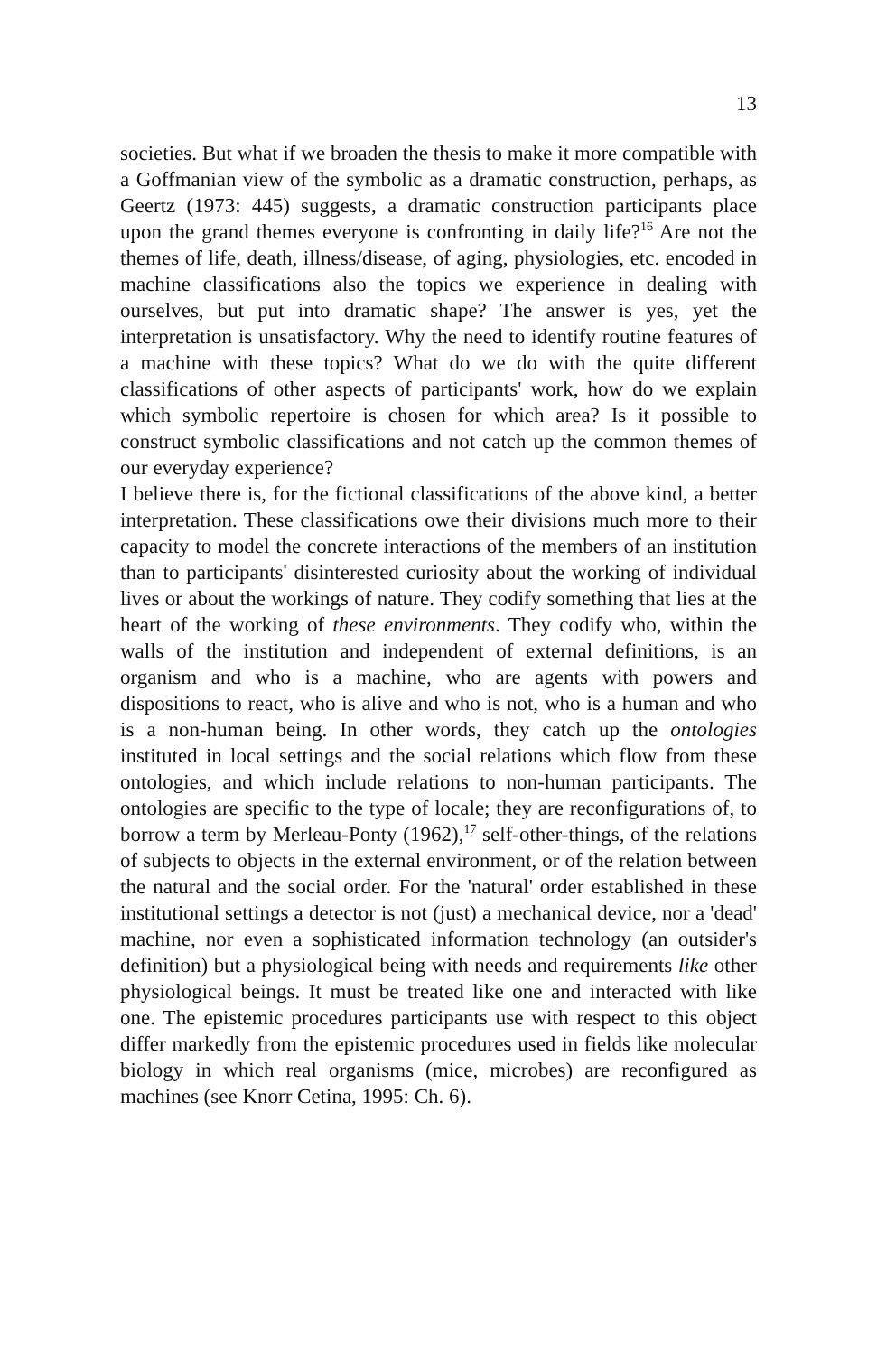13
societies. But what if we broaden the thesis to make it more compatible with a Goffmanian view of the symbolic as a dramatic construction, perhaps, as Geertz (1973: 445) suggests, a dramatic construction participants place upon the grand themes everyone is confronting in daily life?<sup>16</sup> Are not the themes of life, death, illness/disease, of aging, physiologies, etc. encoded in machine classifications also the topics we experience in dealing with ourselves, but put into dramatic shape? The answer is yes, yet the interpretation is unsatisfactory. Why the need to identify routine features of a machine with these topics? What do we do with the quite different classifications of other aspects of participants' work, how do we explain which symbolic repertoire is chosen for which area? Is it possible to construct symbolic classifications and not catch up the common themes of our everyday experience?
I believe there is, for the fictional classifications of the above kind, a better interpretation. These classifications owe their divisions much more to their capacity to model the concrete interactions of the members of an institution than to participants' disinterested curiosity about the working of individual lives or about the workings of nature. They codify something that lies at the heart of the working of these environments. They codify who, within the walls of the institution and independent of external definitions, is an organism and who is a machine, who are agents with powers and dispositions to react, who is alive and who is not, who is a human and who is a non-human being. In other words, they catch up the ontologies instituted in local settings and the social relations which flow from these ontologies, and which include relations to non-human participants. The ontologies are specific to the type of locale; they are reconfigurations of, to borrow a term by Merleau-Ponty (1962),<sup>17</sup> self-other-things, of the relations of subjects to objects in the external environment, or of the relation between the natural and the social order. For the 'natural' order established in these institutional settings a detector is not (just) a mechanical device, nor a 'dead' machine, nor even a sophisticated information technology (an outsider's definition) but a physiological being with needs and requirements like other physiological beings. It must be treated like one and interacted with like one. The epistemic procedures participants use with respect to this object differ markedly from the epistemic procedures used in fields like molecular biology in which real organisms (mice, microbes) are reconfigured as machines (see Knorr Cetina, 1995: Ch. 6).